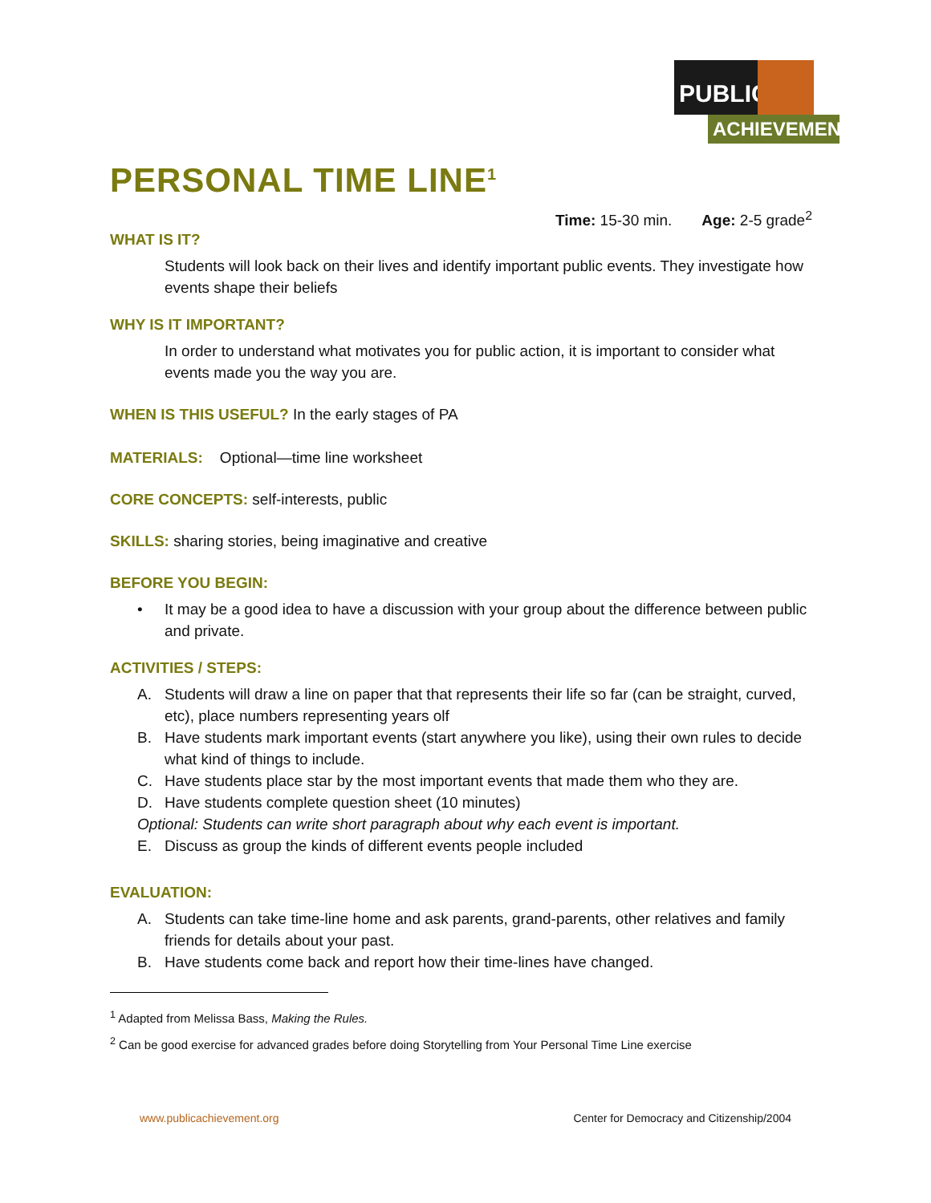PUBLIC
ACHIEVEMENT
PERSONAL TIME LINE<sup>1</sup>
Time: 15-30 min. Age: 2-5 grade<sup>2</sup>
WHAT IS IT?
Students will look back on their lives and identify important public events. They investigate how events shape their beliefs
WHY IS IT IMPORTANT?
In order to understand what motivates you for public action, it is important to consider what events made you the way you are.
WHEN IS THIS USEFUL? In the early stages of PA
MATERIALS: Optional—time line worksheet
CORE CONCEPTS: self-interests, public
SKILLS: sharing stories, being imaginative and creative
BEFORE YOU BEGIN:
• It may be a good idea to have a discussion with your group about the difference between public and private.
ACTIVITIES / STEPS:
A. Students will draw a line on paper that that represents their life so far (can be straight, curved, etc), place numbers representing years olf
B. Have students mark important events (start anywhere you like), using their own rules to decide what kind of things to include.
C. Have students place star by the most important events that made them who they are.
D. Have students complete question sheet (10 minutes)
Optional: Students can write short paragraph about why each event is important.
E. Discuss as group the kinds of different events people included
EVALUATION:
A. Students can take time-line home and ask parents, grand-parents, other relatives and family friends for details about your past.
B. Have students come back and report how their time-lines have changed.
<sup>1</sup> Adapted from Melissa Bass, Making the Rules.
<sup>2</sup> Can be good exercise for advanced grades before doing Storytelling from Your Personal Time Line exercise
www.publicachievement.org Center for Democracy and Citizenship/2004